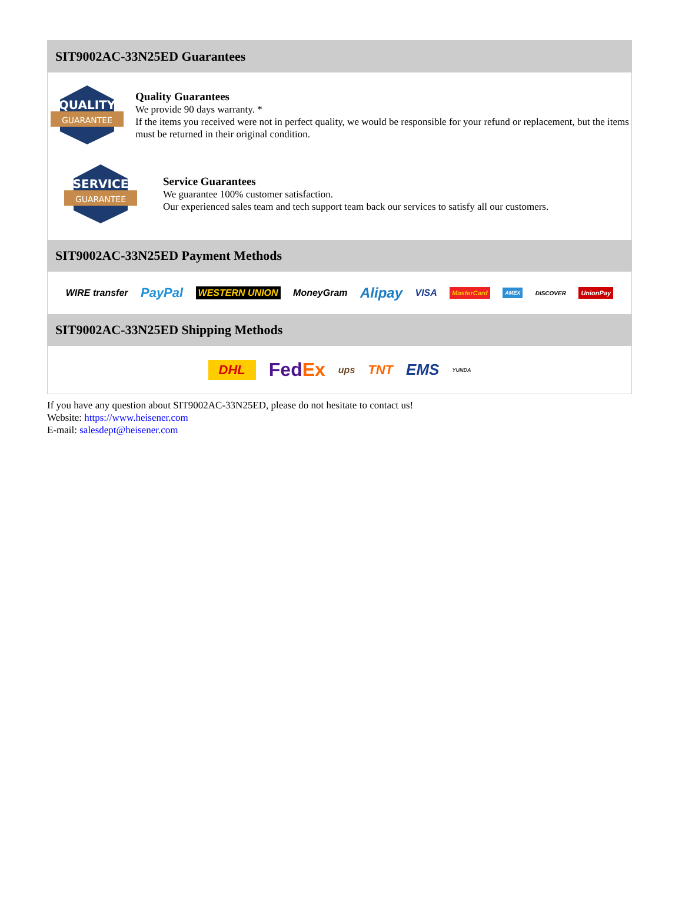SIT9002AC-33N25ED Guarantees
QUALITY
GUARANTEE
Quality Guarantees
We provide 90 days warranty. *
If the items you received were not in perfect quality, we would be responsible for your refund or replacement, but the items must be returned in their original condition.
SERVICE
GUARANTEE
Service Guarantees
We guarantee 100% customer satisfaction.
Our experienced sales team and tech support team back our services to satisfy all our customers.
SIT9002AC-33N25ED Payment Methods
WIRE transfer PayPal WESTERN UNION MoneyGram Alipay VISA MasterCard AMEX DISCOVER UnionPay
SIT9002AC-33N25ED Shipping Methods
DHL FedEx ups TNT EMS YUNDA
If you have any question about SIT9002AC-33N25ED, please do not hesitate to contact us!
Website: https://www.heisener.com
E-mail: salesdept@heisener.com